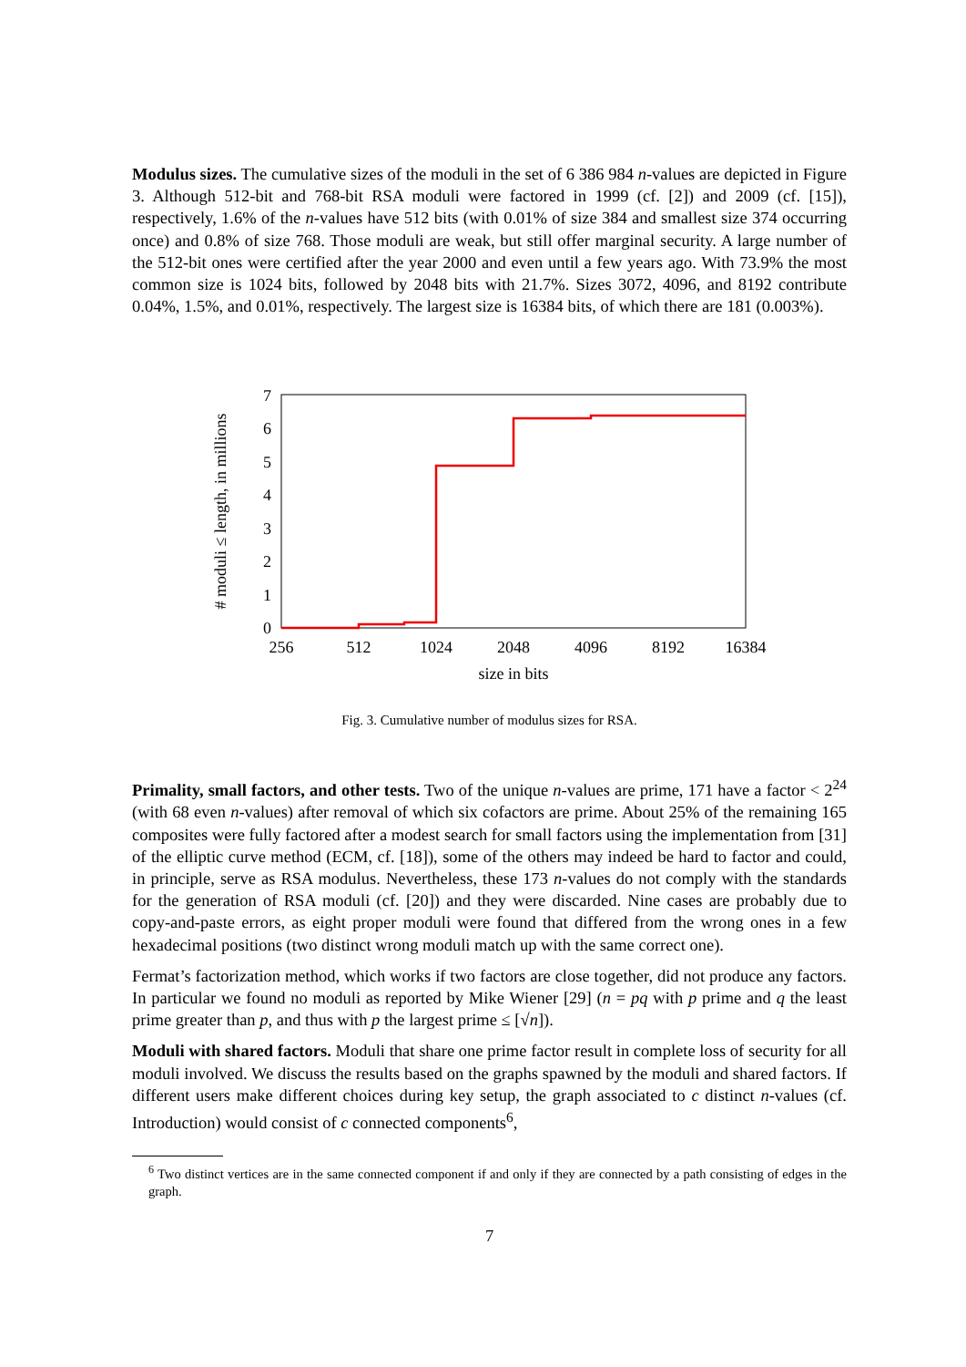Modulus sizes. The cumulative sizes of the moduli in the set of 6 386 984 n-values are depicted in Figure 3. Although 512-bit and 768-bit RSA moduli were factored in 1999 (cf. [2]) and 2009 (cf. [15]), respectively, 1.6% of the n-values have 512 bits (with 0.01% of size 384 and smallest size 374 occurring once) and 0.8% of size 768. Those moduli are weak, but still offer marginal security. A large number of the 512-bit ones were certified after the year 2000 and even until a few years ago. With 73.9% the most common size is 1024 bits, followed by 2048 bits with 21.7%. Sizes 3072, 4096, and 8192 contribute 0.04%, 1.5%, and 0.01%, respectively. The largest size is 16384 bits, of which there are 181 (0.003%).
0
1
2
3
4
5
6
7
256
512
1024
2048
4096
8192
16384
size in bits
# moduli ≤ length, in millions
Fig. 3. Cumulative number of modulus sizes for RSA.
Primality, small factors, and other tests. Two of the unique n-values are prime, 171 have a factor < 2<sup>24</sup> (with 68 even n-values) after removal of which six cofactors are prime. About 25% of the remaining 165 composites were fully factored after a modest search for small factors using the implementation from [31] of the elliptic curve method (ECM, cf. [18]), some of the others may indeed be hard to factor and could, in principle, serve as RSA modulus. Nevertheless, these 173 n-values do not comply with the standards for the generation of RSA moduli (cf. [20]) and they were discarded. Nine cases are probably due to copy-and-paste errors, as eight proper moduli were found that differed from the wrong ones in a few hexadecimal positions (two distinct wrong moduli match up with the same correct one).
Fermat’s factorization method, which works if two factors are close together, did not produce any factors. In particular we found no moduli as reported by Mike Wiener [29] (n = pq with p prime and q the least prime greater than p, and thus with p the largest prime ≤ [√n]).
Moduli with shared factors. Moduli that share one prime factor result in complete loss of security for all moduli involved. We discuss the results based on the graphs spawned by the moduli and shared factors. If different users make different choices during key setup, the graph associated to c distinct n-values (cf. Introduction) would consist of c connected components<sup>6</sup>,
<sup>6</sup> Two distinct vertices are in the same connected component if and only if they are connected by a path consisting of edges in the graph.
7